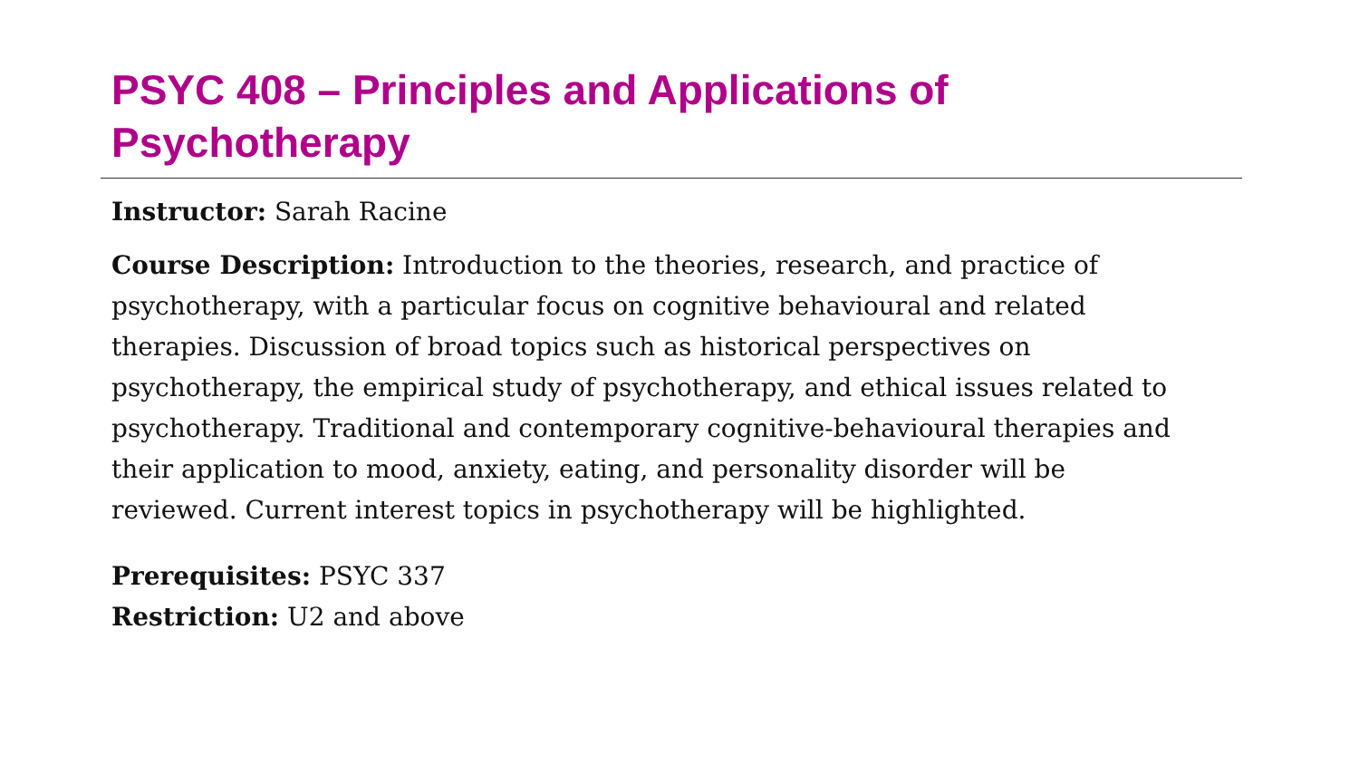PSYC 408 – Principles and Applications of Psychotherapy
Instructor: Sarah Racine
Course Description: Introduction to the theories, research, and practice of psychotherapy, with a particular focus on cognitive behavioural and related therapies. Discussion of broad topics such as historical perspectives on psychotherapy, the empirical study of psychotherapy, and ethical issues related to psychotherapy. Traditional and contemporary cognitive-behavioural therapies and their application to mood, anxiety, eating, and personality disorder will be reviewed. Current interest topics in psychotherapy will be highlighted.
Prerequisites: PSYC 337
Restriction: U2 and above